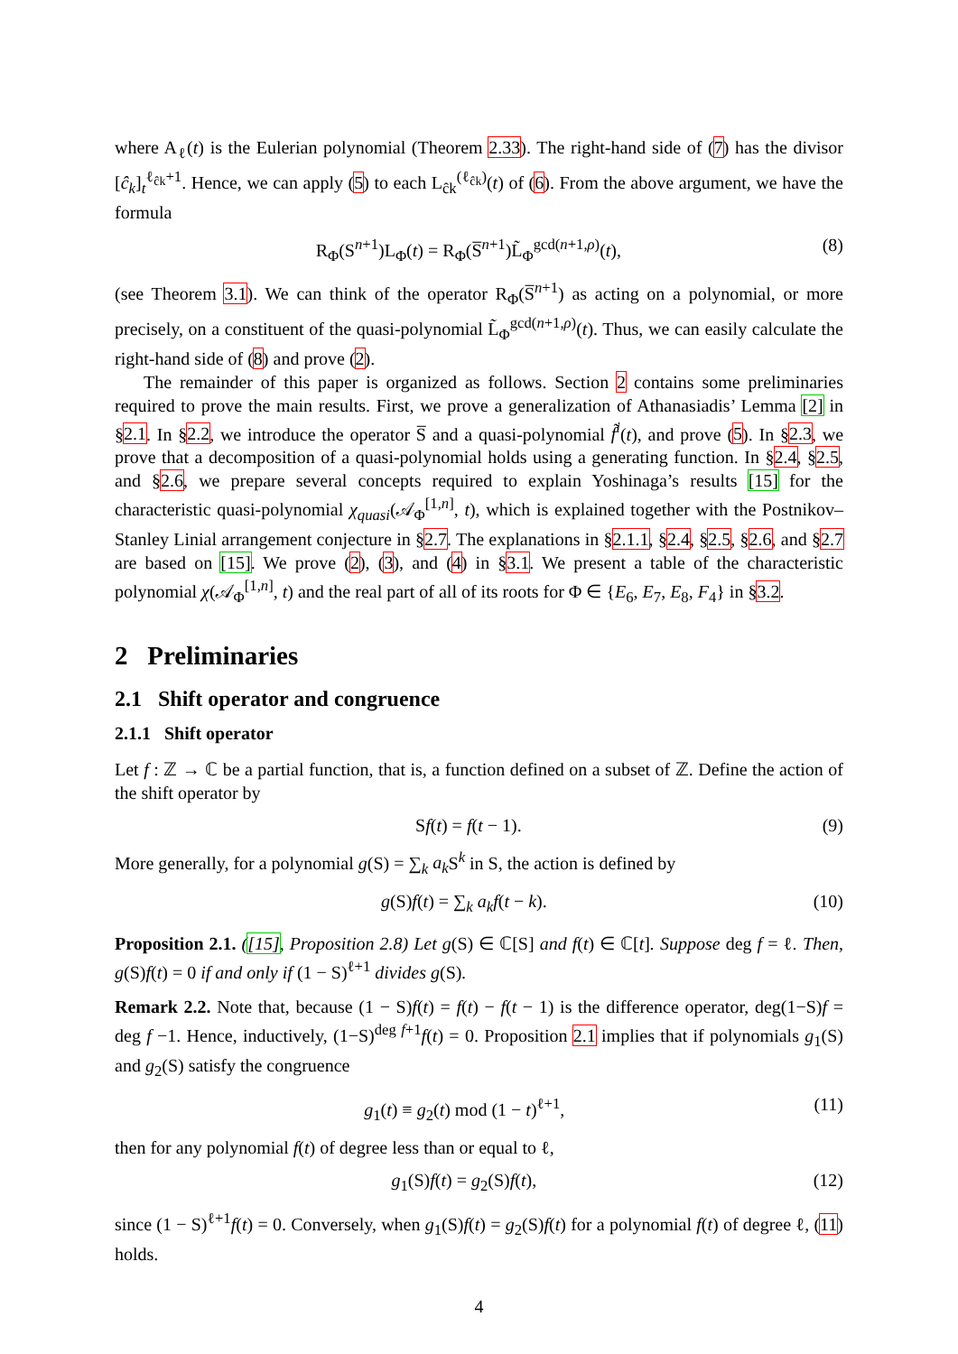where A<sub>ℓ</sub>(t) is the Eulerian polynomial (Theorem 2.33). The right-hand side of (7) has the divisor [ĉ<sub>k</sub>]<sub>t</sub><sup>ℓ<sub>ĉk</sub>+1</sup>. Hence, we can apply (5) to each L<sub>ĉk</sub><sup>(ℓ<sub>ĉk</sub>)</sup>(t) of (6). From the above argument, we have the formula
R<sub>Φ</sub>(S<sup>n+1</sup>)L<sub>Φ</sub>(t) = R<sub>Φ</sub>(S̅<sup>n+1</sup>)L̃<sub>Φ</sub><sup>gcd(n+1,ρ)</sup>(t), (8)
(see Theorem 3.1). We can think of the operator R<sub>Φ</sub>(S̅<sup>n+1</sup>) as acting on a polynomial, or more precisely, on a constituent of the quasi-polynomial L̃<sub>Φ</sub><sup>gcd(n+1,ρ)</sup>(t). Thus, we can easily calculate the right-hand side of (8) and prove (2).
The remainder of this paper is organized as follows. Section 2 contains some preliminaries required to prove the main results. First, we prove a generalization of Athanasiadis’ Lemma [2] in §2.1. In §2.2, we introduce the operator S̅ and a quasi-polynomial f̃<sup>i</sup>(t), and prove (5). In §2.3, we prove that a decomposition of a quasi-polynomial holds using a generating function. In §2.4, §2.5, and §2.6, we prepare several concepts required to explain Yoshinaga’s results [15] for the characteristic quasi-polynomial χ<sub>quasi</sub>(𝒜<sub>Φ</sub><sup>[1,n]</sup>, t), which is explained together with the Postnikov–Stanley Linial arrangement conjecture in §2.7. The explanations in §2.1.1, §2.4, §2.5, §2.6, and §2.7 are based on [15]. We prove (2), (3), and (4) in §3.1. We present a table of the characteristic polynomial χ(𝒜<sub>Φ</sub><sup>[1,n]</sup>, t) and the real part of all of its roots for Φ ∈ {E<sub>6</sub>, E<sub>7</sub>, E<sub>8</sub>, F<sub>4</sub>} in §3.2.
2 Preliminaries
2.1 Shift operator and congruence
2.1.1 Shift operator
Let f : ℤ → ℂ be a partial function, that is, a function defined on a subset of ℤ. Define the action of the shift operator by
Sf(t) = f(t − 1). (9)
More generally, for a polynomial g(S) = ∑<sub>k</sub> a<sub>k</sub> S<sup>k</sup> in S, the action is defined by
g(S)f(t) = ∑<sub>k</sub> a<sub>k</sub>f(t − k). (10)
Proposition 2.1. ([15], Proposition 2.8) Let g(S) ∈ ℂ[S] and f(t) ∈ ℂ[t]. Suppose deg f = ℓ. Then, g(S)f(t) = 0 if and only if (1 − S)<sup>ℓ+1</sup> divides g(S).
Remark 2.2. Note that, because (1 − S)f(t) = f(t) − f(t − 1) is the difference operator, deg(1−S)f = deg f −1. Hence, inductively, (1−S)<sup>deg f+1</sup>f(t) = 0. Proposition 2.1 implies that if polynomials g<sub>1</sub>(S) and g<sub>2</sub>(S) satisfy the congruence
g<sub>1</sub>(t) ≡ g<sub>2</sub>(t) mod (1 − t)<sup>ℓ+1</sup>, (11)
then for any polynomial f(t) of degree less than or equal to ℓ,
g<sub>1</sub>(S)f(t) = g<sub>2</sub>(S)f(t), (12)
since (1 − S)<sup>ℓ+1</sup>f(t) = 0. Conversely, when g<sub>1</sub>(S)f(t) = g<sub>2</sub>(S)f(t) for a polynomial f(t) of degree ℓ, (11) holds.
4